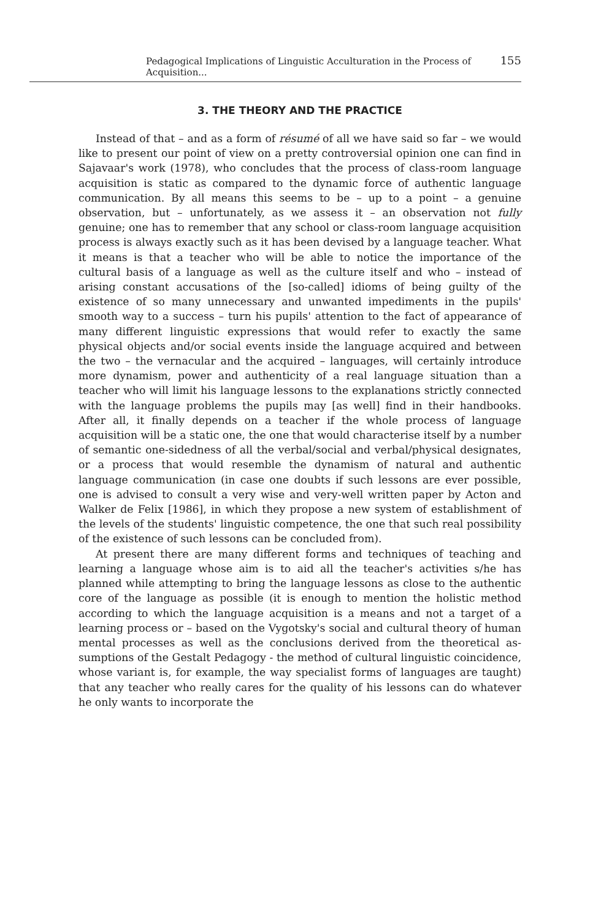Pedagogical Implications of Linguistic Acculturation in the Process of Acquisition... 155
3. THE THEORY AND THE PRACTICE
Instead of that – and as a form of résumé of all we have said so far – we would like to present our point of view on a pretty controversial opinion one can find in Sajavaar's work (1978), who concludes that the process of class-room language acquisition is static as compared to the dynamic force of authentic language communication. By all means this seems to be – up to a point – a genuine observation, but – unfortunately, as we assess it – an observation not fully genuine; one has to remember that any school or class-room language acquisition process is always exactly such as it has been devised by a language teacher. What it means is that a teacher who will be able to notice the importance of the cultural basis of a language as well as the culture itself and who – instead of arising constant accusations of the [so-called] idioms of being guilty of the existence of so many unnecessary and unwanted impediments in the pupils' smooth way to a success – turn his pupils' attention to the fact of appearance of many different linguistic expressions that would refer to exactly the same physical objects and/or social events inside the language acquired and between the two – the vernacular and the acquired – languages, will certainly introduce more dynamism, power and authenticity of a real language situation than a teacher who will limit his language lessons to the explanations strictly connected with the language problems the pupils may [as well] find in their handbooks. After all, it finally depends on a teacher if the whole process of language acquisition will be a static one, the one that would characterise itself by a number of semantic one-sidedness of all the verbal/social and verbal/physical designates, or a process that would resemble the dynamism of natural and authentic language communication (in case one doubts if such lessons are ever possible, one is advised to consult a very wise and very-well written paper by Acton and Walker de Felix [1986], in which they propose a new system of establishment of the levels of the students' linguistic competence, the one that such real possibility of the existence of such lessons can be concluded from).
At present there are many different forms and techniques of teaching and learning a language whose aim is to aid all the teacher's activities s/he has planned while attempting to bring the language lessons as close to the authentic core of the language as possible (it is enough to mention the holistic method according to which the language acquisition is a means and not a target of a learning process or – based on the Vygotsky's social and cultural theory of human mental processes as well as the conclusions derived from the theoretical as-sumptions of the Gestalt Pedagogy - the method of cultural linguistic coincidence, whose variant is, for example, the way specialist forms of languages are taught) that any teacher who really cares for the quality of his lessons can do whatever he only wants to incorporate the